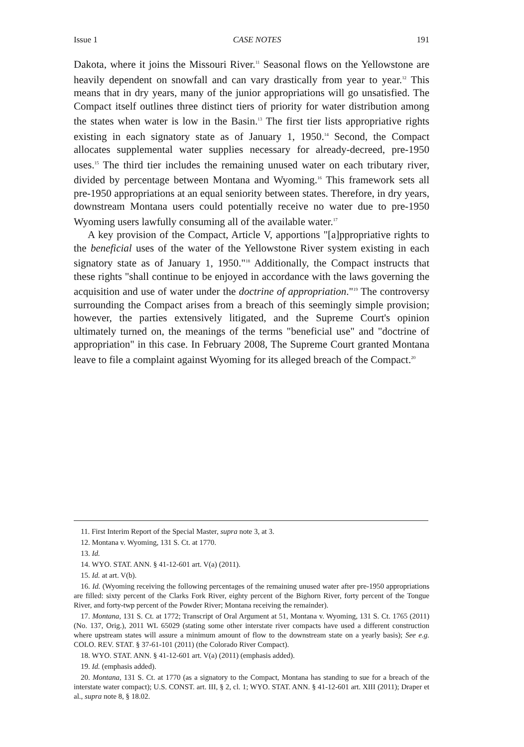Issue 1 CASE NOTES 191
Dakota, where it joins the Missouri River.<sup>11</sup> Seasonal flows on the Yellowstone are heavily dependent on snowfall and can vary drastically from year to year.<sup>12</sup> This means that in dry years, many of the junior appropriations will go unsatisfied. The Compact itself outlines three distinct tiers of priority for water distribution among the states when water is low in the Basin.<sup>13</sup> The first tier lists appropriative rights existing in each signatory state as of January 1, 1950.<sup>14</sup> Second, the Compact allocates supplemental water supplies necessary for already-decreed, pre-1950 uses.<sup>15</sup> The third tier includes the remaining unused water on each tributary river, divided by percentage between Montana and Wyoming.<sup>16</sup> This framework sets all pre-1950 appropriations at an equal seniority between states. Therefore, in dry years, downstream Montana users could potentially receive no water due to pre-1950 Wyoming users lawfully consuming all of the available water.<sup>17</sup>
A key provision of the Compact, Article V, apportions "[a]ppropriative rights to the beneficial uses of the water of the Yellowstone River system existing in each signatory state as of January 1, 1950."<sup>18</sup> Additionally, the Compact instructs that these rights "shall continue to be enjoyed in accordance with the laws governing the acquisition and use of water under the doctrine of appropriation."<sup>19</sup> The controversy surrounding the Compact arises from a breach of this seemingly simple provision; however, the parties extensively litigated, and the Supreme Court's opinion ultimately turned on, the meanings of the terms "beneficial use" and "doctrine of appropriation" in this case. In February 2008, The Supreme Court granted Montana leave to file a complaint against Wyoming for its alleged breach of the Compact.<sup>20</sup>
11. First Interim Report of the Special Master, supra note 3, at 3.
12. Montana v. Wyoming, 131 S. Ct. at 1770.
13. Id.
14. WYO. STAT. ANN. § 41-12-601 art. V(a) (2011).
15. Id. at art. V(b).
16. Id. (Wyoming receiving the following percentages of the remaining unused water after pre-1950 appropriations are filled: sixty percent of the Clarks Fork River, eighty percent of the Bighorn River, forty percent of the Tongue River, and forty-twp percent of the Powder River; Montana receiving the remainder).
17. Montana, 131 S. Ct. at 1772; Transcript of Oral Argument at 51, Montana v. Wyoming, 131 S. Ct. 1765 (2011) (No. 137, Orig.), 2011 WL 65029 (stating some other interstate river compacts have used a different construction where upstream states will assure a minimum amount of flow to the downstream state on a yearly basis); See e.g. COLO. REV. STAT. § 37-61-101 (2011) (the Colorado River Compact).
18. WYO. STAT. ANN. § 41-12-601 art. V(a) (2011) (emphasis added).
19. Id. (emphasis added).
20. Montana, 131 S. Ct. at 1770 (as a signatory to the Compact, Montana has standing to sue for a breach of the interstate water compact); U.S. CONST. art. III, § 2, cl. 1; WYO. STAT. ANN. § 41-12-601 art. XIII (2011); Draper et al., supra note 8, § 18.02.